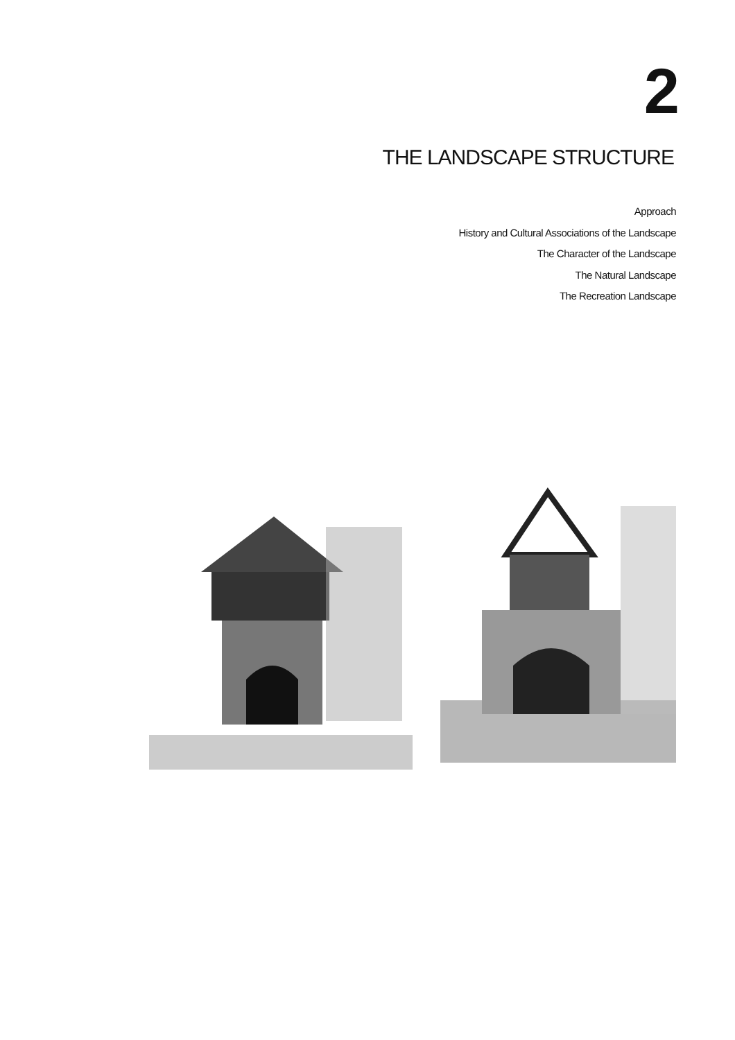2
THE LANDSCAPE STRUCTURE
Approach
History and Cultural Associations of the Landscape
The Character of the Landscape
The Natural Landscape
The Recreation Landscape